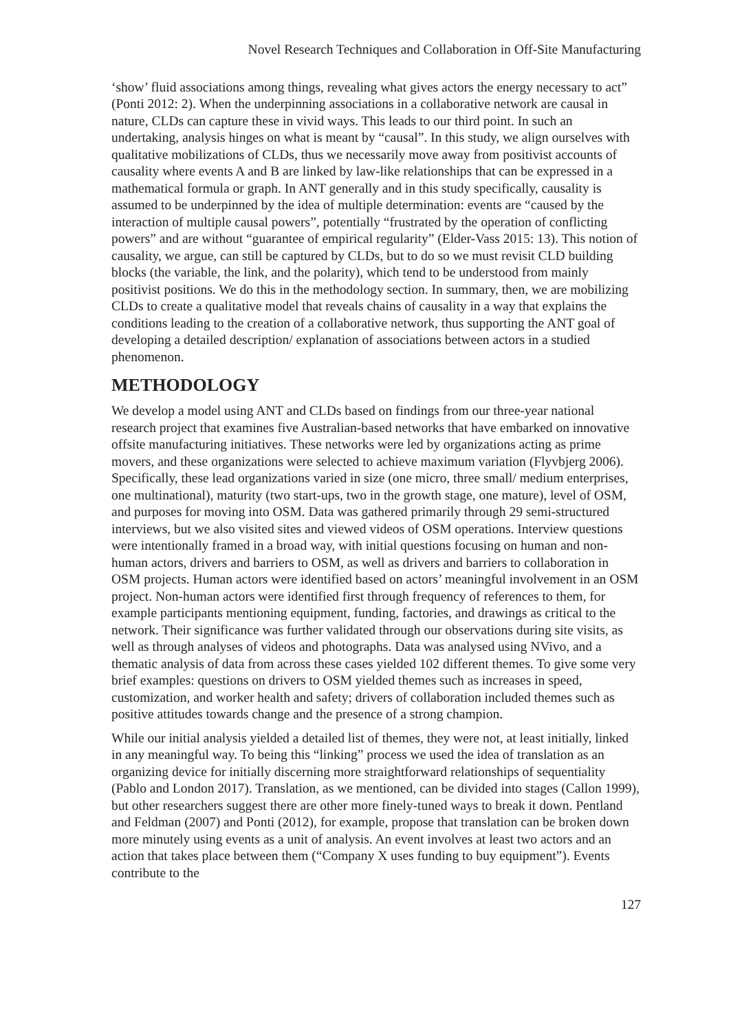Novel Research Techniques and Collaboration in Off-Site Manufacturing
‘show’ fluid associations among things, revealing what gives actors the energy necessary to act” (Ponti 2012: 2). When the underpinning associations in a collaborative network are causal in nature, CLDs can capture these in vivid ways. This leads to our third point. In such an undertaking, analysis hinges on what is meant by “causal”. In this study, we align ourselves with qualitative mobilizations of CLDs, thus we necessarily move away from positivist accounts of causality where events A and B are linked by law-like relationships that can be expressed in a mathematical formula or graph. In ANT generally and in this study specifically, causality is assumed to be underpinned by the idea of multiple determination: events are “caused by the interaction of multiple causal powers”, potentially “frustrated by the operation of conflicting powers” and are without “guarantee of empirical regularity” (Elder-Vass 2015: 13). This notion of causality, we argue, can still be captured by CLDs, but to do so we must revisit CLD building blocks (the variable, the link, and the polarity), which tend to be understood from mainly positivist positions. We do this in the methodology section. In summary, then, we are mobilizing CLDs to create a qualitative model that reveals chains of causality in a way that explains the conditions leading to the creation of a collaborative network, thus supporting the ANT goal of developing a detailed description/ explanation of associations between actors in a studied phenomenon.
METHODOLOGY
We develop a model using ANT and CLDs based on findings from our three-year national research project that examines five Australian-based networks that have embarked on innovative offsite manufacturing initiatives. These networks were led by organizations acting as prime movers, and these organizations were selected to achieve maximum variation (Flyvbjerg 2006). Specifically, these lead organizations varied in size (one micro, three small/ medium enterprises, one multinational), maturity (two start-ups, two in the growth stage, one mature), level of OSM, and purposes for moving into OSM. Data was gathered primarily through 29 semi-structured interviews, but we also visited sites and viewed videos of OSM operations. Interview questions were intentionally framed in a broad way, with initial questions focusing on human and non-human actors, drivers and barriers to OSM, as well as drivers and barriers to collaboration in OSM projects. Human actors were identified based on actors’ meaningful involvement in an OSM project. Non-human actors were identified first through frequency of references to them, for example participants mentioning equipment, funding, factories, and drawings as critical to the network. Their significance was further validated through our observations during site visits, as well as through analyses of videos and photographs. Data was analysed using NVivo, and a thematic analysis of data from across these cases yielded 102 different themes. To give some very brief examples: questions on drivers to OSM yielded themes such as increases in speed, customization, and worker health and safety; drivers of collaboration included themes such as positive attitudes towards change and the presence of a strong champion.
While our initial analysis yielded a detailed list of themes, they were not, at least initially, linked in any meaningful way. To being this “linking” process we used the idea of translation as an organizing device for initially discerning more straightforward relationships of sequentiality (Pablo and London 2017). Translation, as we mentioned, can be divided into stages (Callon 1999), but other researchers suggest there are other more finely-tuned ways to break it down. Pentland and Feldman (2007) and Ponti (2012), for example, propose that translation can be broken down more minutely using events as a unit of analysis. An event involves at least two actors and an action that takes place between them (“Company X uses funding to buy equipment”). Events contribute to the
127